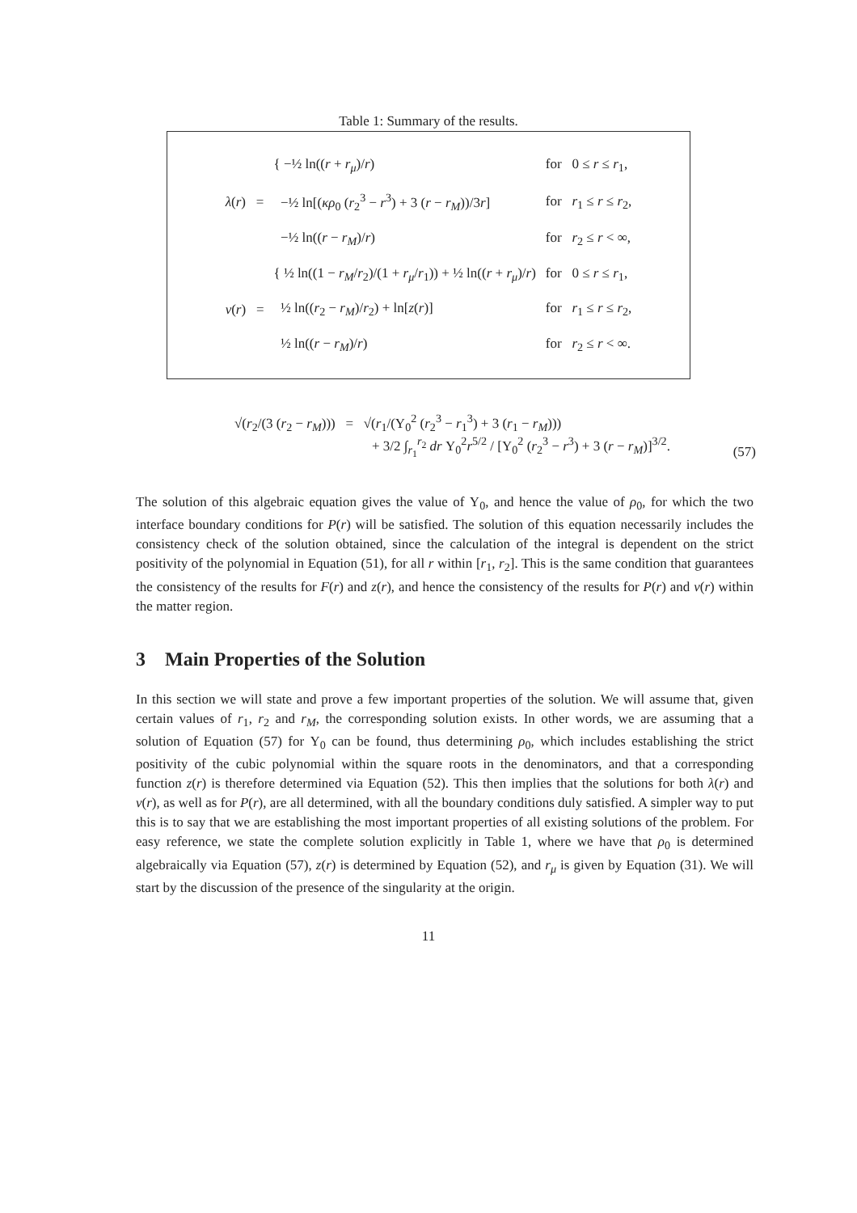Table 1: Summary of the results.
| λ ( r ) = | { −½ ln(( r + r<sub>μ</sub> )/ r ) | for 0 ≤ r ≤ r<sub>1</sub>, |
| | −½ ln[( κρ<sub>0</sub> ( r<sub>2</sub><sup>3</sup> − r<sup>3</sup>) + 3 ( r − r<sub>M</sub> ))/3 r ] | for r<sub>1</sub> ≤ r ≤ r<sub>2</sub>, |
| | −½ ln(( r − r<sub>M</sub> )/ r ) | for r<sub>2</sub> ≤ r < ∞, |
| ν ( r ) = | { ½ ln((1 − r<sub>M</sub> / r<sub>2</sub>)/(1 + r<sub>μ</sub> / r<sub>1</sub>)) + ½ ln(( r + r<sub>μ</sub> )/ r ) | for 0 ≤ r ≤ r<sub>1</sub>, |
| | ½ ln(( r<sub>2</sub> − r<sub>M</sub> )/ r<sub>2</sub>) + ln[ z ( r )] | for r<sub>1</sub> ≤ r ≤ r<sub>2</sub>, |
| | ½ ln(( r − r<sub>M</sub> )/ r ) | for r<sub>2</sub> ≤ r < ∞. |
√(r<sub>2</sub>/(3 (r<sub>2</sub> − r<sub>M</sub>))) = √(r<sub>1</sub>/(Υ<sub>0</sub><sup>2</sup> (r<sub>2</sub><sup>3</sup> − r<sub>1</sub><sup>3</sup>) + 3 (r<sub>1</sub> − r<sub>M</sub>)))
+ 3/2 ∫<sub>r<sub>1</sub></sub><sup>r<sub>2</sub></sup> dr Υ<sub>0</sub><sup>2</sup>r<sup>5/2</sup> / [Υ<sub>0</sub><sup>2</sup> (r<sub>2</sub><sup>3</sup> − r<sup>3</sup>) + 3 (r − r<sub>M</sub>)]<sup>3/2</sup>.
(57)
The solution of this algebraic equation gives the value of Υ<sub>0</sub>, and hence the value of ρ<sub>0</sub>, for which the two interface boundary conditions for P(r) will be satisfied. The solution of this equation necessarily includes the consistency check of the solution obtained, since the calculation of the integral is dependent on the strict positivity of the polynomial in Equation (51), for all r within [r<sub>1</sub>, r<sub>2</sub>]. This is the same condition that guarantees the consistency of the results for F(r) and z(r), and hence the consistency of the results for P(r) and ν(r) within the matter region.
3 Main Properties of the Solution
In this section we will state and prove a few important properties of the solution. We will assume that, given certain values of r<sub>1</sub>, r<sub>2</sub> and r<sub>M</sub>, the corresponding solution exists. In other words, we are assuming that a solution of Equation (57) for Υ<sub>0</sub> can be found, thus determining ρ<sub>0</sub>, which includes establishing the strict positivity of the cubic polynomial within the square roots in the denominators, and that a corresponding function z(r) is therefore determined via Equation (52). This then implies that the solutions for both λ(r) and ν(r), as well as for P(r), are all determined, with all the boundary conditions duly satisfied. A simpler way to put this is to say that we are establishing the most important properties of all existing solutions of the problem. For easy reference, we state the complete solution explicitly in Table 1, where we have that ρ<sub>0</sub> is determined algebraically via Equation (57), z(r) is determined by Equation (52), and r<sub>μ</sub> is given by Equation (31). We will start by the discussion of the presence of the singularity at the origin.
11